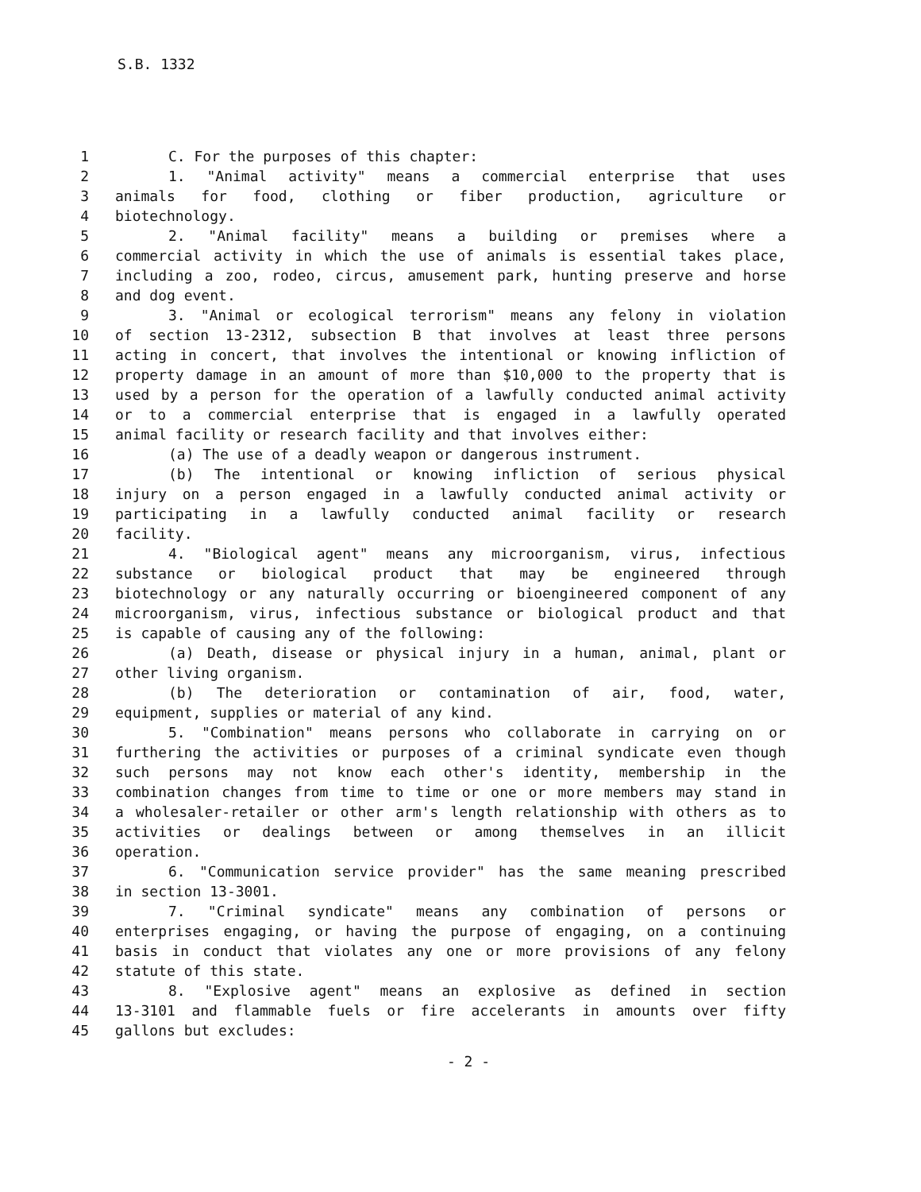S.B. 1332
1 C. For the purposes of this chapter:
2 1. "Animal activity" means a commercial enterprise that uses
3 animals for food, clothing or fiber production, agriculture or
4 biotechnology.
5 2. "Animal facility" means a building or premises where a
6 commercial activity in which the use of animals is essential takes place,
7 including a zoo, rodeo, circus, amusement park, hunting preserve and horse
8 and dog event.
9 3. "Animal or ecological terrorism" means any felony in violation
10 of section 13-2312, subsection B that involves at least three persons
11 acting in concert, that involves the intentional or knowing infliction of
12 property damage in an amount of more than $10,000 to the property that is
13 used by a person for the operation of a lawfully conducted animal activity
14 or to a commercial enterprise that is engaged in a lawfully operated
15 animal facility or research facility and that involves either:
16 (a) The use of a deadly weapon or dangerous instrument.
17 (b) The intentional or knowing infliction of serious physical
18 injury on a person engaged in a lawfully conducted animal activity or
19 participating in a lawfully conducted animal facility or research
20 facility.
21 4. "Biological agent" means any microorganism, virus, infectious
22 substance or biological product that may be engineered through
23 biotechnology or any naturally occurring or bioengineered component of any
24 microorganism, virus, infectious substance or biological product and that
25 is capable of causing any of the following:
26 (a) Death, disease or physical injury in a human, animal, plant or
27 other living organism.
28 (b) The deterioration or contamination of air, food, water,
29 equipment, supplies or material of any kind.
30 5. "Combination" means persons who collaborate in carrying on or
31 furthering the activities or purposes of a criminal syndicate even though
32 such persons may not know each other's identity, membership in the
33 combination changes from time to time or one or more members may stand in
34 a wholesaler-retailer or other arm's length relationship with others as to
35 activities or dealings between or among themselves in an illicit
36 operation.
37 6. "Communication service provider" has the same meaning prescribed
38 in section 13-3001.
39 7. "Criminal syndicate" means any combination of persons or
40 enterprises engaging, or having the purpose of engaging, on a continuing
41 basis in conduct that violates any one or more provisions of any felony
42 statute of this state.
43 8. "Explosive agent" means an explosive as defined in section
44 13-3101 and flammable fuels or fire accelerants in amounts over fifty
45 gallons but excludes:
- 2 -